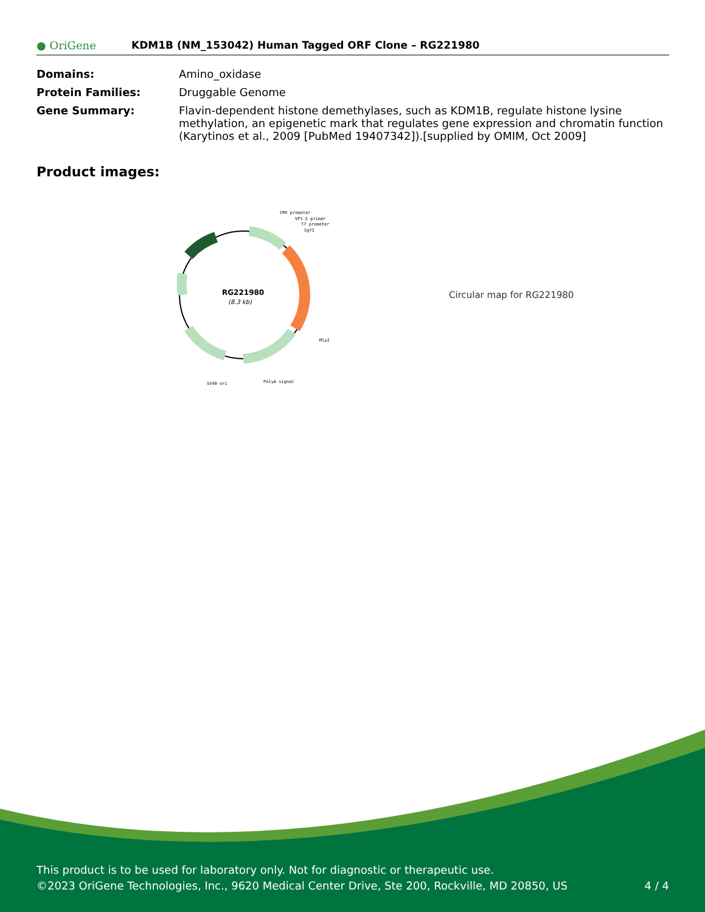● OriGene
KDM1B (NM_153042) Human Tagged ORF Clone – RG221980
| Domains: | Amino_oxidase |
| Protein Families: | Druggable Genome |
| Gene Summary: | Flavin-dependent histone demethylases, such as KDM1B, regulate histone lysine methylation, an epigenetic mark that regulates gene expression and chromatin function (Karytinos et al., 2009 [PubMed 19407342]).[supplied by OMIM, Oct 2009] |
Product images:
RG221980
(8.3 kb)
CMV promoter
VP1.5 primer
T7 promoter
SgfI
MluI
SV40 ori
PolyA signal
Circular map for RG221980
This product is to be used for laboratory only. Not for diagnostic or therapeutic use.
©2023 OriGene Technologies, Inc., 9620 Medical Center Drive, Ste 200, Rockville, MD 20850, US 4 / 4